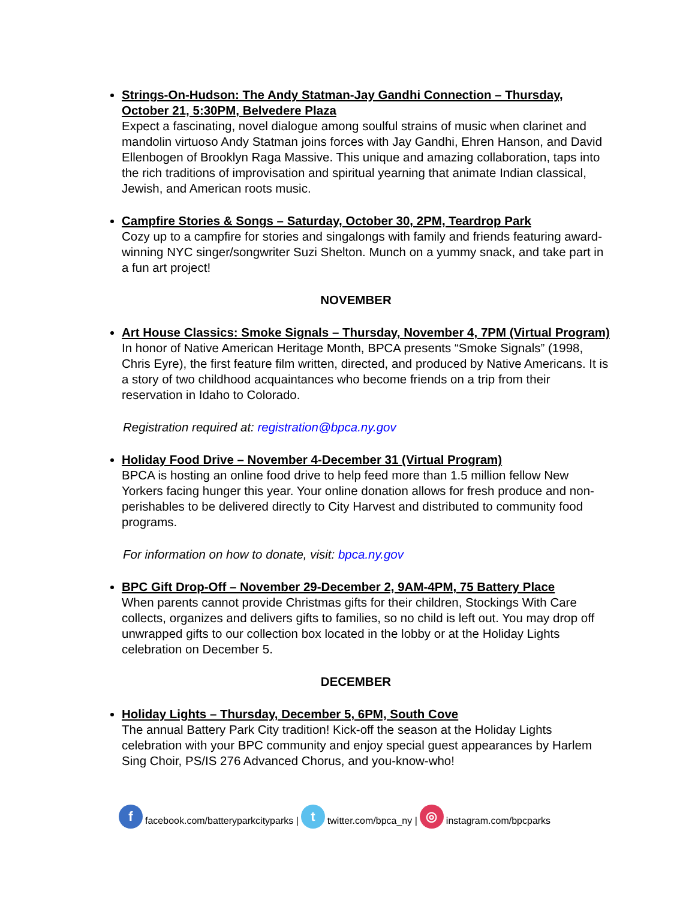Strings-On-Hudson: The Andy Statman-Jay Gandhi Connection – Thursday, October 21, 5:30PM, Belvedere Plaza
Expect a fascinating, novel dialogue among soulful strains of music when clarinet and mandolin virtuoso Andy Statman joins forces with Jay Gandhi, Ehren Hanson, and David Ellenbogen of Brooklyn Raga Massive. This unique and amazing collaboration, taps into the rich traditions of improvisation and spiritual yearning that animate Indian classical, Jewish, and American roots music.
Campfire Stories & Songs – Saturday, October 30, 2PM, Teardrop Park
Cozy up to a campfire for stories and singalongs with family and friends featuring award-winning NYC singer/songwriter Suzi Shelton. Munch on a yummy snack, and take part in a fun art project!
NOVEMBER
Art House Classics: Smoke Signals – Thursday, November 4, 7PM (Virtual Program)
In honor of Native American Heritage Month, BPCA presents “Smoke Signals” (1998, Chris Eyre), the first feature film written, directed, and produced by Native Americans. It is a story of two childhood acquaintances who become friends on a trip from their reservation in Idaho to Colorado.
Registration required at: registration@bpca.ny.gov
Holiday Food Drive – November 4-December 31 (Virtual Program)
BPCA is hosting an online food drive to help feed more than 1.5 million fellow New Yorkers facing hunger this year. Your online donation allows for fresh produce and non-perishables to be delivered directly to City Harvest and distributed to community food programs.
For information on how to donate, visit: bpca.ny.gov
BPC Gift Drop-Off – November 29-December 2, 9AM-4PM, 75 Battery Place
When parents cannot provide Christmas gifts for their children, Stockings With Care collects, organizes and delivers gifts to families, so no child is left out. You may drop off unwrapped gifts to our collection box located in the lobby or at the Holiday Lights celebration on December 5.
DECEMBER
Holiday Lights – Thursday, December 5, 6PM, South Cove
The annual Battery Park City tradition! Kick-off the season at the Holiday Lights celebration with your BPC community and enjoy special guest appearances by Harlem Sing Choir, PS/IS 276 Advanced Chorus, and you-know-who!
ffacebook.com/batteryparkcityparks | t twitter.com/bpca_ny | ◎ instagram.com/bpcparks